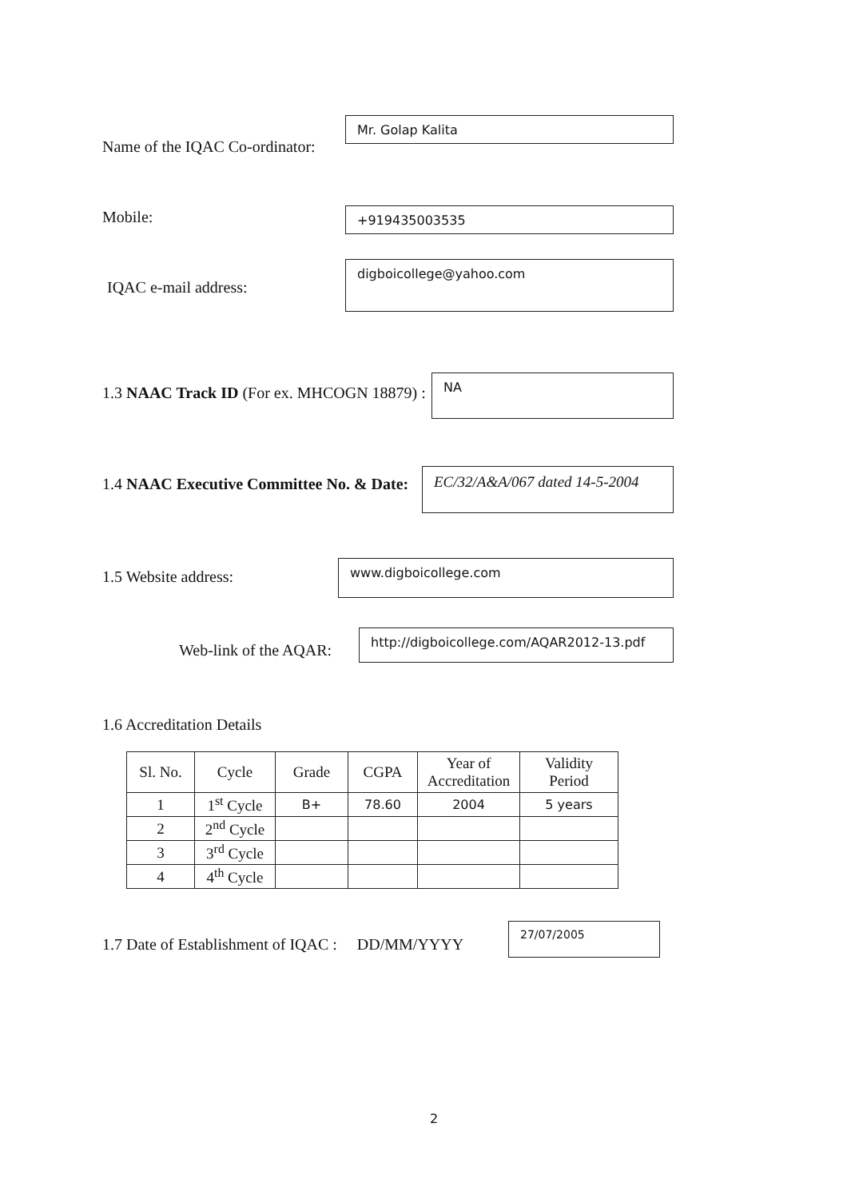Name of the IQAC Co-ordinator:
Mr. Golap Kalita
Mobile: +919435003535
IQAC e-mail address:
digboicollege@yahoo.com
1.3 NAAC Track ID (For ex. MHCOGN 18879) :
NA
1.4 NAAC Executive Committee No. & Date:
EC/32/A&A/067 dated 14-5-2004
1.5 Website address:
www.digboicollege.com
Web-link of the AQAR:
http://digboicollege.com/AQAR2012-13.pdf
1.6 Accreditation Details
| Sl. No. | Cycle | Grade | CGPA | Year of Accreditation | Validity Period |
| --- | --- | --- | --- | --- | --- |
| 1 | 1<sup>st</sup> Cycle | B+ | 78.60 | 2004 | 5 years |
| 2 | 2<sup>nd</sup> Cycle | | | | |
| 3 | 3<sup>rd</sup> Cycle | | | | |
| 4 | 4<sup>th</sup> Cycle | | | | |
1.7 Date of Establishment of IQAC : DD/MM/YYYY
27/07/2005
2